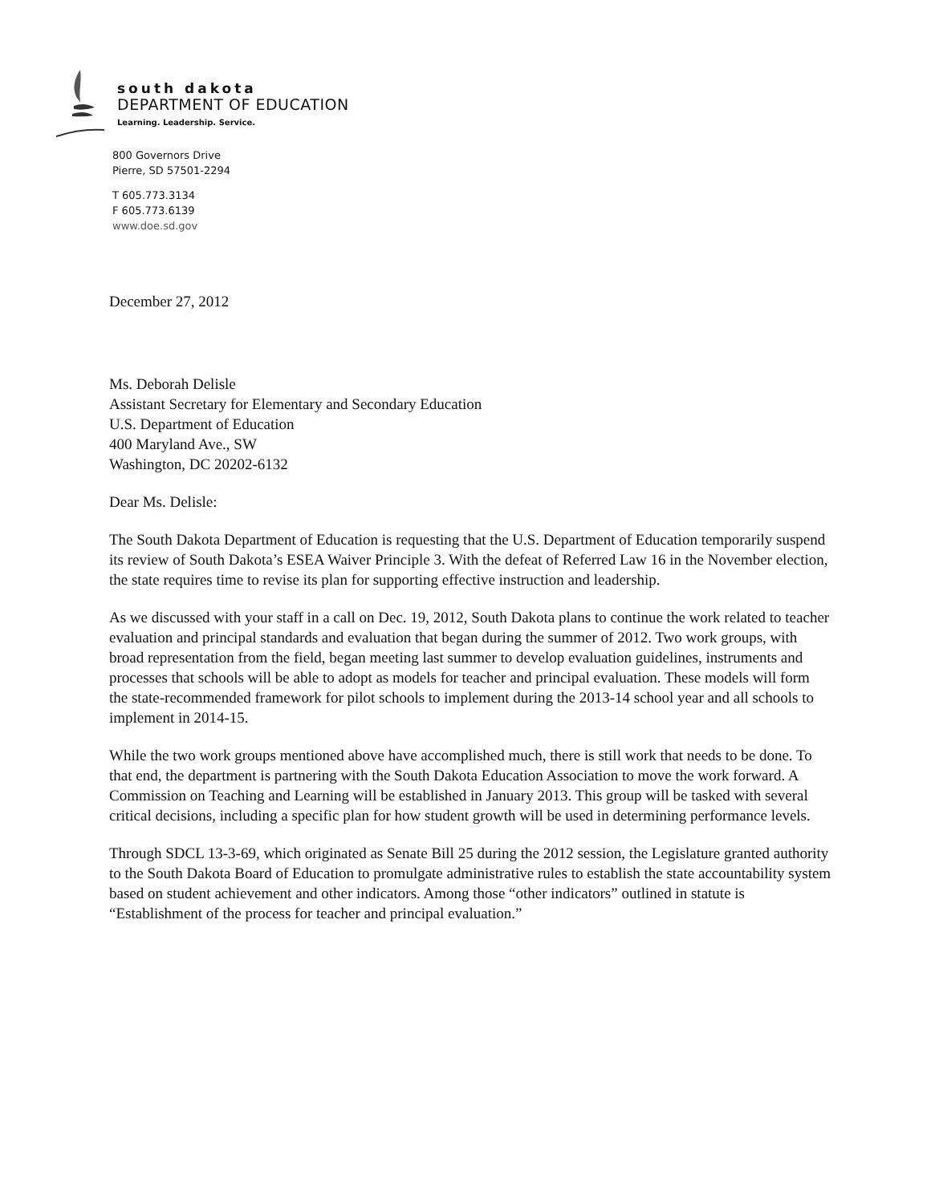south dakota
DEPARTMENT OF EDUCATION
Learning. Leadership. Service.
800 Governors Drive
Pierre, SD 57501-2294
T 605.773.3134
F 605.773.6139
www.doe.sd.gov
December 27, 2012
Ms. Deborah Delisle
Assistant Secretary for Elementary and Secondary Education
U.S. Department of Education
400 Maryland Ave., SW
Washington, DC 20202-6132
Dear Ms. Delisle:
The South Dakota Department of Education is requesting that the U.S. Department of Education temporarily suspend its review of South Dakota’s ESEA Waiver Principle 3. With the defeat of Referred Law 16 in the November election, the state requires time to revise its plan for supporting effective instruction and leadership.
As we discussed with your staff in a call on Dec. 19, 2012, South Dakota plans to continue the work related to teacher evaluation and principal standards and evaluation that began during the summer of 2012. Two work groups, with broad representation from the field, began meeting last summer to develop evaluation guidelines, instruments and processes that schools will be able to adopt as models for teacher and principal evaluation. These models will form the state-recommended framework for pilot schools to implement during the 2013-14 school year and all schools to implement in 2014-15.
While the two work groups mentioned above have accomplished much, there is still work that needs to be done. To that end, the department is partnering with the South Dakota Education Association to move the work forward. A Commission on Teaching and Learning will be established in January 2013. This group will be tasked with several critical decisions, including a specific plan for how student growth will be used in determining performance levels.
Through SDCL 13-3-69, which originated as Senate Bill 25 during the 2012 session, the Legislature granted authority to the South Dakota Board of Education to promulgate administrative rules to establish the state accountability system based on student achievement and other indicators. Among those “other indicators” outlined in statute is “Establishment of the process for teacher and principal evaluation.”